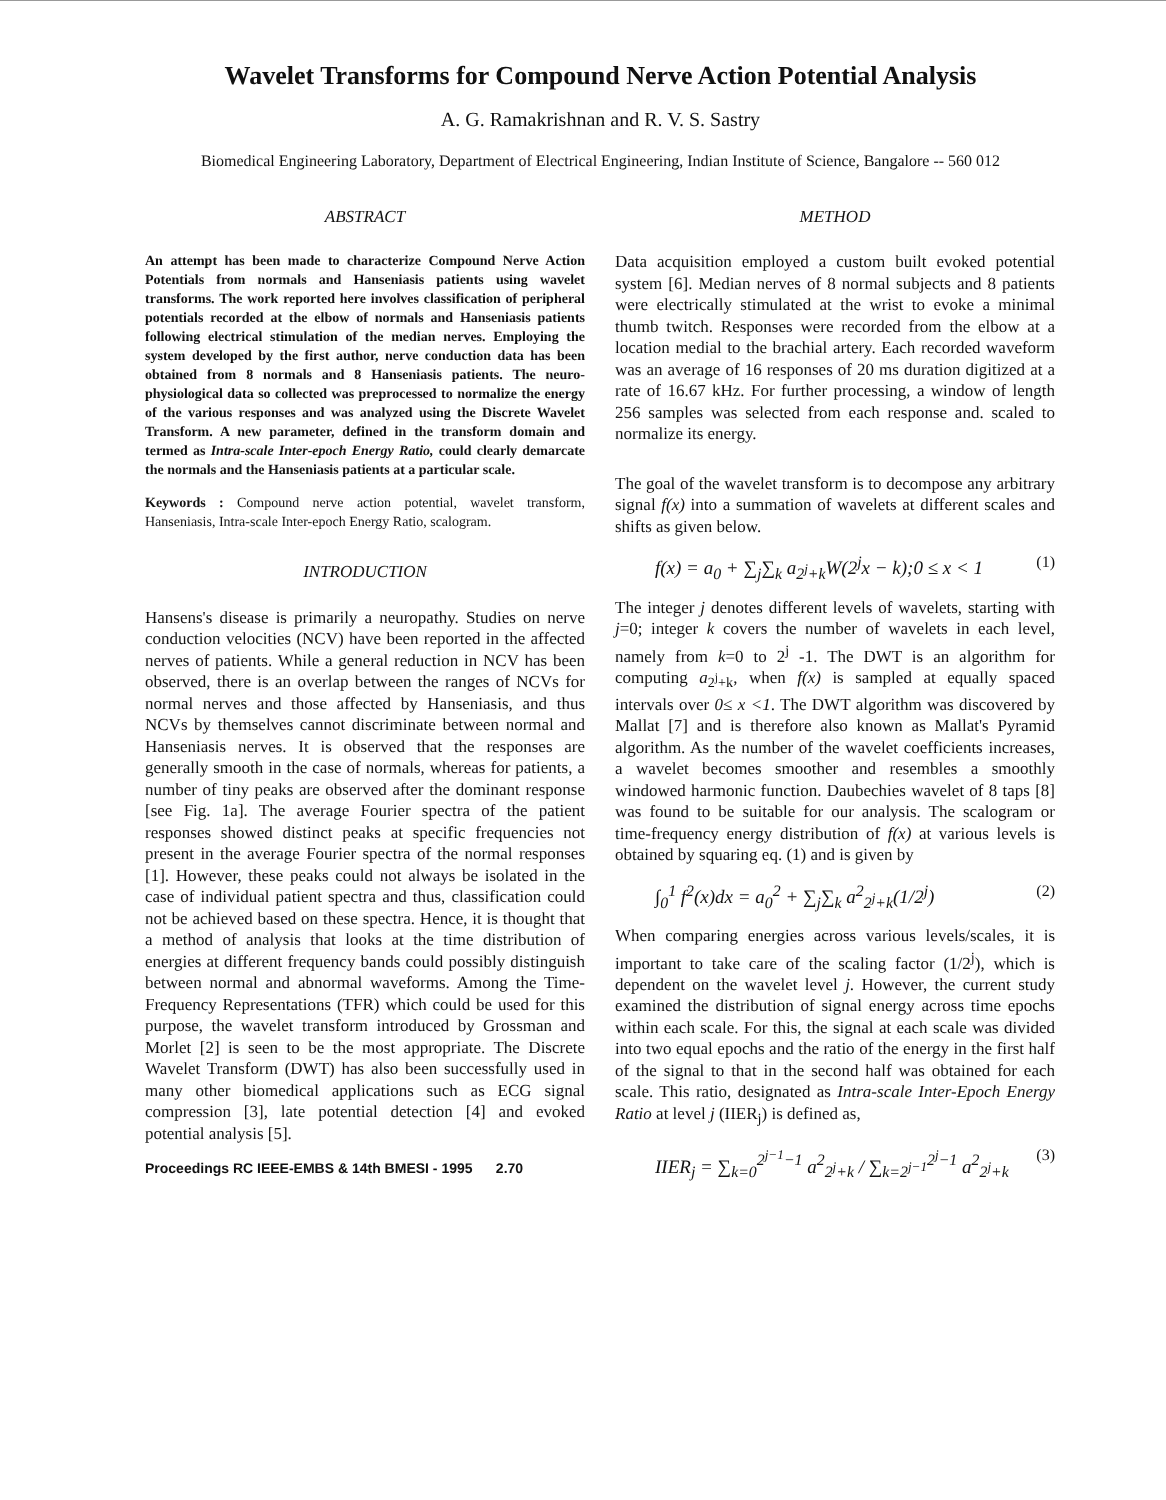Wavelet Transforms for Compound Nerve Action Potential Analysis
A. G. Ramakrishnan and R. V. S. Sastry
Biomedical Engineering Laboratory, Department of Electrical Engineering, Indian Institute of Science, Bangalore -- 560 012
ABSTRACT
An attempt has been made to characterize Compound Nerve Action Potentials from normals and Hanseniasis patients using wavelet transforms. The work reported here involves classification of peripheral potentials recorded at the elbow of normals and Hanseniasis patients following electrical stimulation of the median nerves. Employing the system developed by the first author, nerve conduction data has been obtained from 8 normals and 8 Hanseniasis patients. The neuro-physiological data so collected was preprocessed to normalize the energy of the various responses and was analyzed using the Discrete Wavelet Transform. A new parameter, defined in the transform domain and termed as Intra-scale Inter-epoch Energy Ratio, could clearly demarcate the normals and the Hanseniasis patients at a particular scale.
Keywords : Compound nerve action potential, wavelet transform, Hanseniasis, Intra-scale Inter-epoch Energy Ratio, scalogram.
INTRODUCTION
Hansens's disease is primarily a neuropathy. Studies on nerve conduction velocities (NCV) have been reported in the affected nerves of patients. While a general reduction in NCV has been observed, there is an overlap between the ranges of NCVs for normal nerves and those affected by Hanseniasis, and thus NCVs by themselves cannot discriminate between normal and Hanseniasis nerves. It is observed that the responses are generally smooth in the case of normals, whereas for patients, a number of tiny peaks are observed after the dominant response [see Fig. 1a]. The average Fourier spectra of the patient responses showed distinct peaks at specific frequencies not present in the average Fourier spectra of the normal responses [1]. However, these peaks could not always be isolated in the case of individual patient spectra and thus, classification could not be achieved based on these spectra. Hence, it is thought that a method of analysis that looks at the time distribution of energies at different frequency bands could possibly distinguish between normal and abnormal waveforms. Among the Time-Frequency Representations (TFR) which could be used for this purpose, the wavelet transform introduced by Grossman and Morlet [2] is seen to be the most appropriate. The Discrete Wavelet Transform (DWT) has also been successfully used in many other biomedical applications such as ECG signal compression [3], late potential detection [4] and evoked potential analysis [5].
Proceedings RC IEEE-EMBS & 14th BMESI - 1995 2.70
METHOD
Data acquisition employed a custom built evoked potential system [6]. Median nerves of 8 normal subjects and 8 patients were electrically stimulated at the wrist to evoke a minimal thumb twitch. Responses were recorded from the elbow at a location medial to the brachial artery. Each recorded waveform was an average of 16 responses of 20 ms duration digitized at a rate of 16.67 kHz. For further processing, a window of length 256 samples was selected from each response and. scaled to normalize its energy.
The goal of the wavelet transform is to decompose any arbitrary signal f(x) into a summation of wavelets at different scales and shifts as given below.
f(x) = a<sub>0</sub> + ∑<sub>j</sub>∑<sub>k</sub> a<sub>2<sup>j</sup>+k</sub>W(2<sup>j</sup>x − k);0 ≤ x < 1 (1)
The integer j denotes different levels of wavelets, starting with j=0; integer k covers the number of wavelets in each level, namely from k=0 to 2<sup>j</sup> -1. The DWT is an algorithm for computing a<sub>2<sup>j</sup>+k</sub>, when f(x) is sampled at equally spaced intervals over 0≤ x <1. The DWT algorithm was discovered by Mallat [7] and is therefore also known as Mallat's Pyramid algorithm. As the number of the wavelet coefficients increases, a wavelet becomes smoother and resembles a smoothly windowed harmonic function. Daubechies wavelet of 8 taps [8] was found to be suitable for our analysis. The scalogram or time-frequency energy distribution of f(x) at various levels is obtained by squaring eq. (1) and is given by
∫<sub>0</sub><sup>1</sup> f<sup>2</sup>(x)dx = a<sub>0</sub><sup>2</sup> + ∑<sub>j</sub>∑<sub>k</sub> a<sup>2</sup><sub>2<sup>j</sup>+k</sub>(1/2<sup>j</sup>) (2)
When comparing energies across various levels/scales, it is important to take care of the scaling factor (1/2<sup>j</sup>), which is dependent on the wavelet level j. However, the current study examined the distribution of signal energy across time epochs within each scale. For this, the signal at each scale was divided into two equal epochs and the ratio of the energy in the first half of the signal to that in the second half was obtained for each scale. This ratio, designated as Intra-scale Inter-Epoch Energy Ratio at level j (IIER<sub>j</sub>) is defined as,
IIER<sub>j</sub> = ∑<sub>k=0</sub><sup>2<sup>j−1</sup>−1</sup> a<sup>2</sup><sub>2<sup>j</sup>+k</sub> / ∑<sub>k=2<sup>j−1</sup></sub><sup>2<sup>j</sup>−1</sup> a<sup>2</sup><sub>2<sup>j</sup>+k</sub> (3)